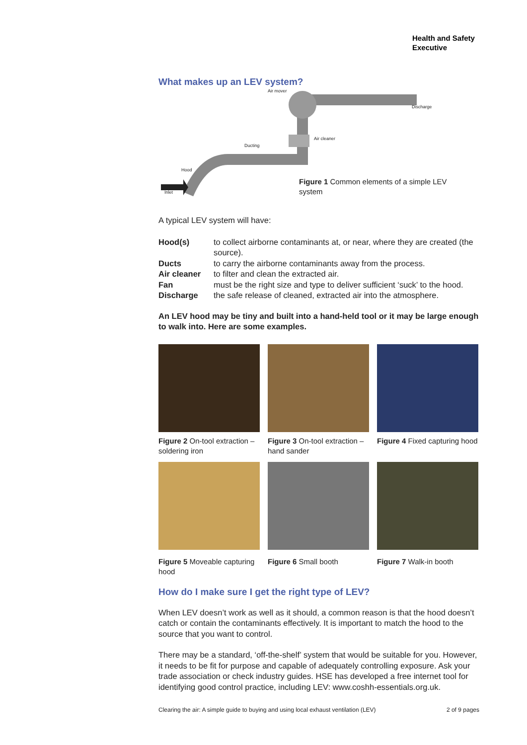Health and Safety
Executive
What makes up an LEV system?
Air mover
Discharge
Air cleaner
Ducting
Hood
Inlet
Figure 1 Common elements of a simple LEV system
A typical LEV system will have:
Hood(s)
to collect airborne contaminants at, or near, where they are created (the source).
Ducts
to carry the airborne contaminants away from the process.
Air cleaner
to filter and clean the extracted air.
Fan
must be the right size and type to deliver sufficient ‘suck’ to the hood.
Discharge
the safe release of cleaned, extracted air into the atmosphere.
An LEV hood may be tiny and built into a hand-held tool or it may be large enough to walk into. Here are some examples.
Figure 2 On-tool extraction – soldering iron
Figure 3 On-tool extraction – hand sander
Figure 4 Fixed capturing hood
Figure 5 Moveable capturing hood
Figure 6 Small booth Figure 7 Walk-in booth
How do I make sure I get the right type of LEV?
When LEV doesn’t work as well as it should, a common reason is that the hood doesn’t catch or contain the contaminants effectively. It is important to match the hood to the source that you want to control.
There may be a standard, ‘off-the-shelf’ system that would be suitable for you. However, it needs to be fit for purpose and capable of adequately controlling exposure. Ask your trade association or check industry guides. HSE has developed a free internet tool for identifying good control practice, including LEV: www.coshh-essentials.org.uk.
Clearing the air: A simple guide to buying and using local exhaust ventilation (LEV) 2 of 9 pages